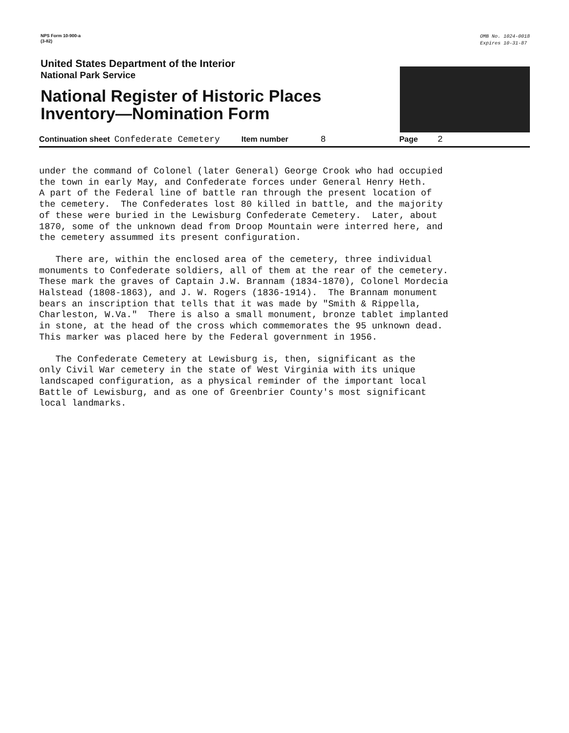NPS Form 10-900-a
(3-82)
OMB No. 1024-0018
Expires 10-31-87
United States Department of the Interior
National Park Service
National Register of Historic Places
Inventory—Nomination Form
Continuation sheet Confederate Cemetery Item number 8 Page 2
under the command of Colonel (later General) George Crook who had occupied the town in early May, and Confederate forces under General Henry Heth. A part of the Federal line of battle ran through the present location of the cemetery. The Confederates lost 80 killed in battle, and the majority of these were buried in the Lewisburg Confederate Cemetery. Later, about 1870, some of the unknown dead from Droop Mountain were interred here, and the cemetery assummed its present configuration.
There are, within the enclosed area of the cemetery, three individual monuments to Confederate soldiers, all of them at the rear of the cemetery. These mark the graves of Captain J.W. Brannam (1834-1870), Colonel Mordecia Halstead (1808-1863), and J. W. Rogers (1836-1914). The Brannam monument bears an inscription that tells that it was made by "Smith & Rippella, Charleston, W.Va." There is also a small monument, bronze tablet implanted in stone, at the head of the cross which commemorates the 95 unknown dead. This marker was placed here by the Federal government in 1956.
The Confederate Cemetery at Lewisburg is, then, significant as the only Civil War cemetery in the state of West Virginia with its unique landscaped configuration, as a physical reminder of the important local Battle of Lewisburg, and as one of Greenbrier County's most significant local landmarks.